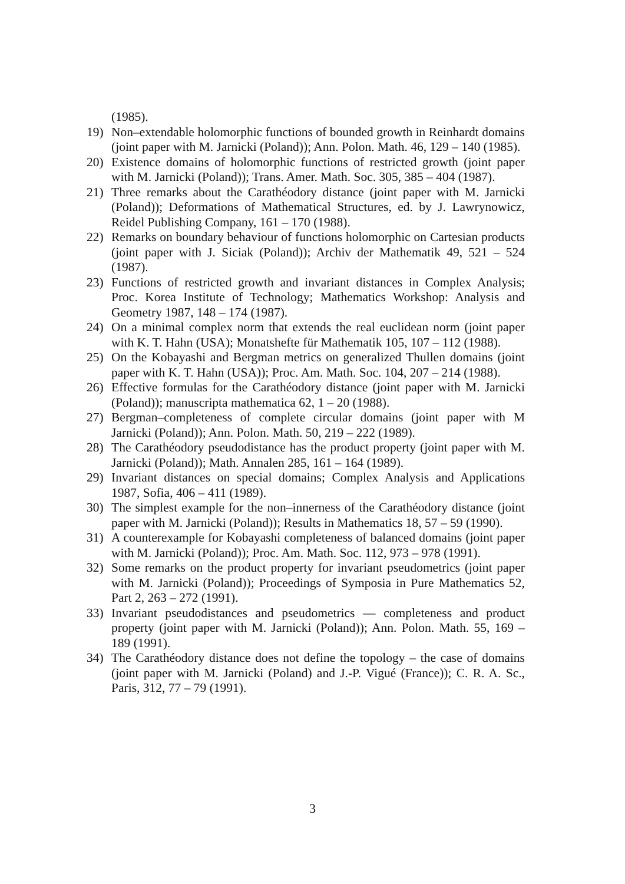(1985).
19) Non–extendable holomorphic functions of bounded growth in Reinhardt domains (joint paper with M. Jarnicki (Poland)); Ann. Polon. Math. 46, 129 – 140 (1985).
20) Existence domains of holomorphic functions of restricted growth (joint paper with M. Jarnicki (Poland)); Trans. Amer. Math. Soc. 305, 385 – 404 (1987).
21) Three remarks about the Carathéodory distance (joint paper with M. Jarnicki (Poland)); Deformations of Mathematical Structures, ed. by J. Lawrynowicz, Reidel Publishing Company, 161 – 170 (1988).
22) Remarks on boundary behaviour of functions holomorphic on Cartesian products (joint paper with J. Siciak (Poland)); Archiv der Mathematik 49, 521 – 524 (1987).
23) Functions of restricted growth and invariant distances in Complex Analysis; Proc. Korea Institute of Technology; Mathematics Workshop: Analysis and Geometry 1987, 148 – 174 (1987).
24) On a minimal complex norm that extends the real euclidean norm (joint paper with K. T. Hahn (USA); Monatshefte für Mathematik 105, 107 – 112 (1988).
25) On the Kobayashi and Bergman metrics on generalized Thullen domains (joint paper with K. T. Hahn (USA)); Proc. Am. Math. Soc. 104, 207 – 214 (1988).
26) Effective formulas for the Carathéodory distance (joint paper with M. Jarnicki (Poland)); manuscripta mathematica 62, 1 – 20 (1988).
27) Bergman–completeness of complete circular domains (joint paper with M Jarnicki (Poland)); Ann. Polon. Math. 50, 219 – 222 (1989).
28) The Carathéodory pseudodistance has the product property (joint paper with M. Jarnicki (Poland)); Math. Annalen 285, 161 – 164 (1989).
29) Invariant distances on special domains; Complex Analysis and Applications 1987, Sofia, 406 – 411 (1989).
30) The simplest example for the non–innerness of the Carathéodory distance (joint paper with M. Jarnicki (Poland)); Results in Mathematics 18, 57 – 59 (1990).
31) A counterexample for Kobayashi completeness of balanced domains (joint paper with M. Jarnicki (Poland)); Proc. Am. Math. Soc. 112, 973 – 978 (1991).
32) Some remarks on the product property for invariant pseudometrics (joint paper with M. Jarnicki (Poland)); Proceedings of Symposia in Pure Mathematics 52, Part 2, 263 – 272 (1991).
33) Invariant pseudodistances and pseudometrics — completeness and product property (joint paper with M. Jarnicki (Poland)); Ann. Polon. Math. 55, 169 – 189 (1991).
34) The Carathéodory distance does not define the topology – the case of domains (joint paper with M. Jarnicki (Poland) and J.-P. Vigué (France)); C. R. A. Sc., Paris, 312, 77 – 79 (1991).
3